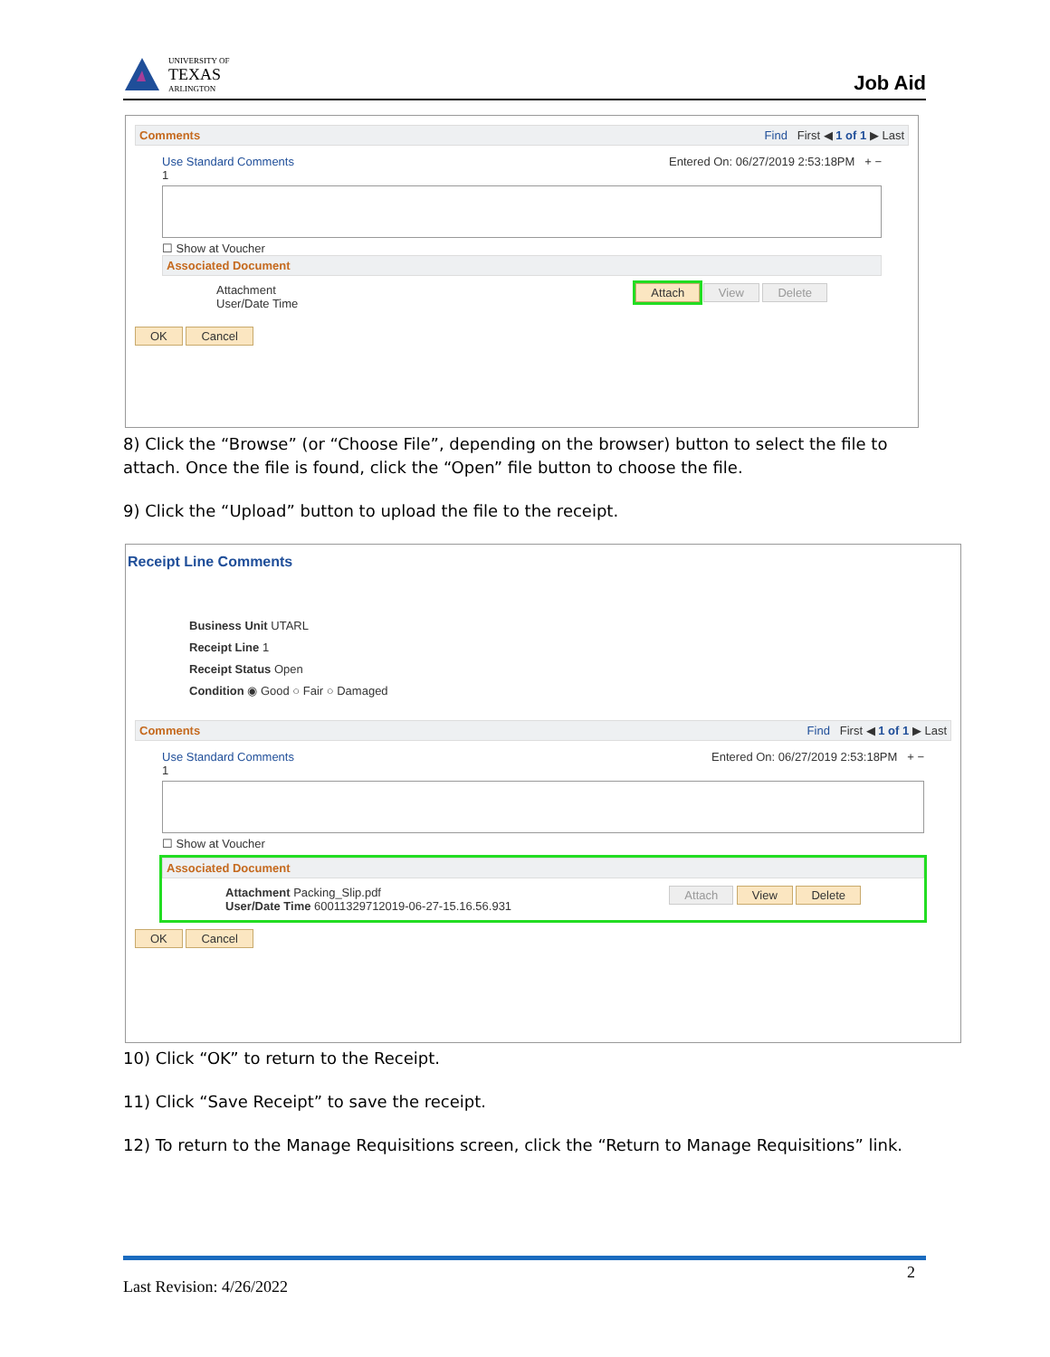UNIVERSITY OF
TEXAS
ARLINGTON
Job Aid
Comments Find First ◀ 1 of 1 ▶ Last
Use Standard Comments Entered On: 06/27/2019 2:53:18PM + −
1
☐ Show at Voucher
Associated Document
Attachment
User/Date Time Attach View Delete
OK Cancel
8) Click the “Browse” (or “Choose File”, depending on the browser) button to select the file to attach. Once the file is found, click the “Open” file button to choose the file.
9) Click the “Upload” button to upload the file to the receipt.
Receipt Line Comments
Business Unit UTARL
Receipt Line 1
Receipt Status Open
Condition ◉ Good ○ Fair ○ Damaged
Comments Find First ◀ 1 of 1 ▶ Last
Use Standard Comments Entered On: 06/27/2019 2:53:18PM + −
1
☐ Show at Voucher
Associated Document
Attachment Packing_Slip.pdf
User/Date Time 60011329712019-06-27-15.16.56.931 Attach View Delete
OK Cancel
10) Click “OK” to return to the Receipt.
11) Click “Save Receipt” to save the receipt.
12) To return to the Manage Requisitions screen, click the “Return to Manage Requisitions” link.
Last Revision: 4/26/2022 2